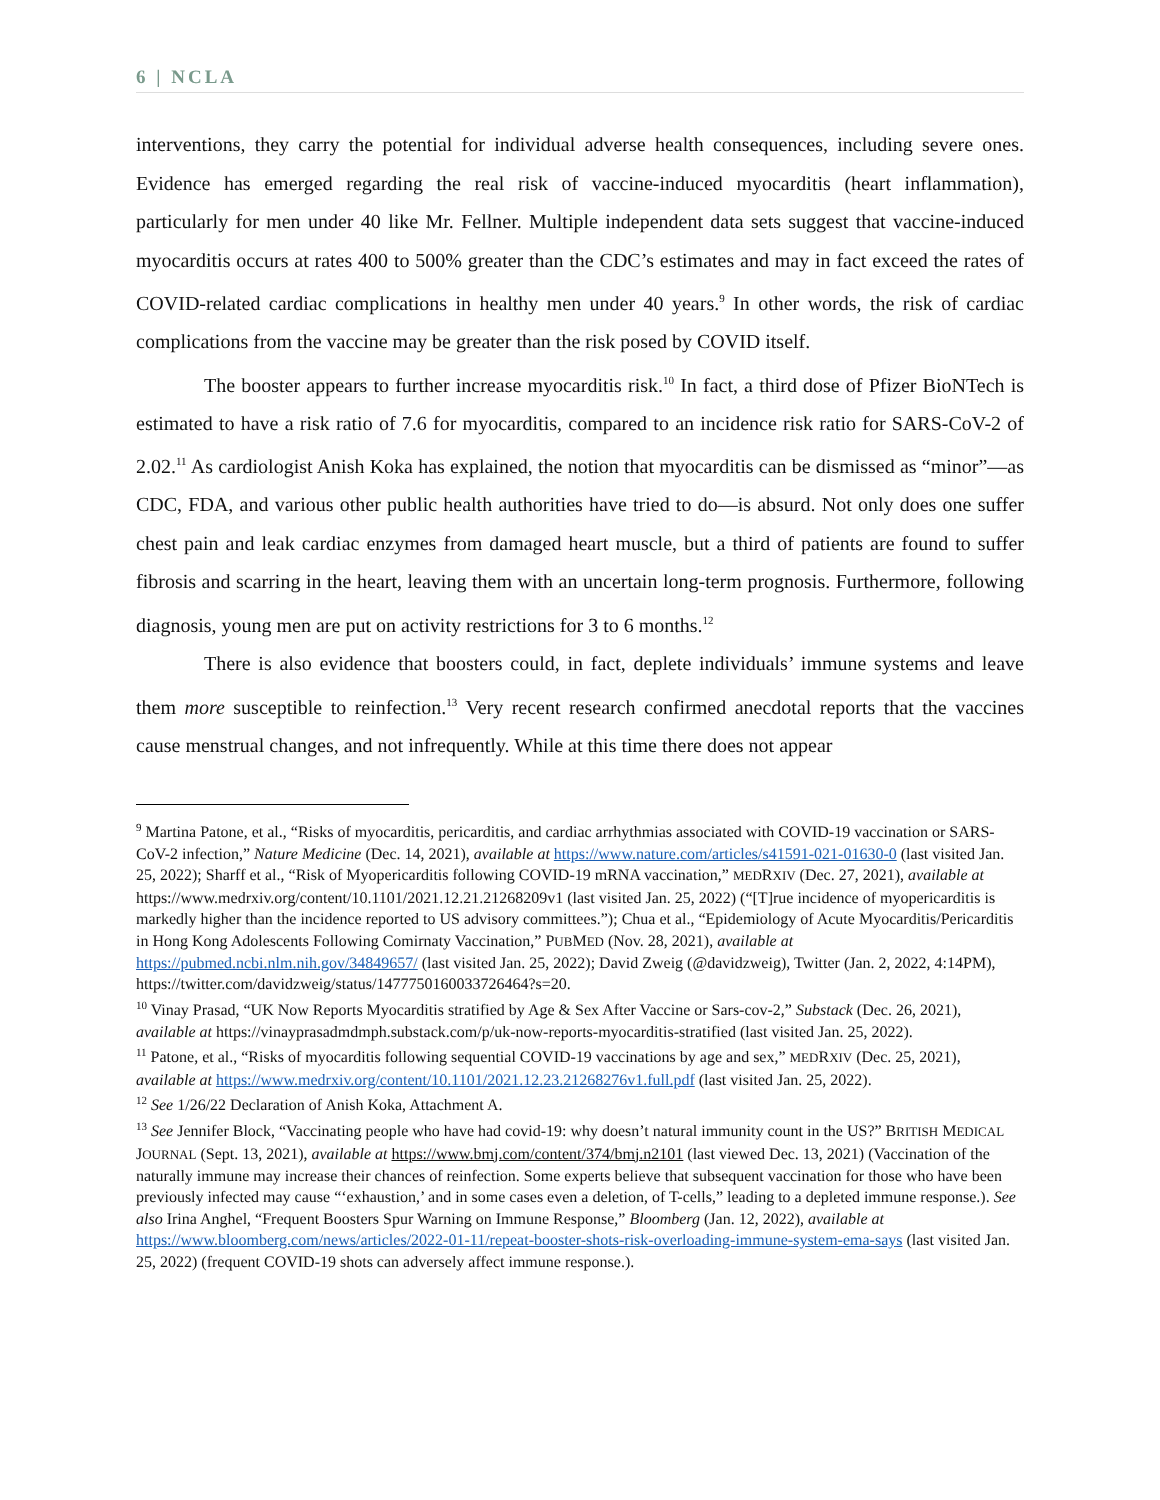6 | NCLA
interventions, they carry the potential for individual adverse health consequences, including severe ones. Evidence has emerged regarding the real risk of vaccine-induced myocarditis (heart inflammation), particularly for men under 40 like Mr. Fellner. Multiple independent data sets suggest that vaccine-induced myocarditis occurs at rates 400 to 500% greater than the CDC’s estimates and may in fact exceed the rates of COVID-related cardiac complications in healthy men under 40 years.<sup>9</sup> In other words, the risk of cardiac complications from the vaccine may be greater than the risk posed by COVID itself.
The booster appears to further increase myocarditis risk.<sup>10</sup> In fact, a third dose of Pfizer BioNTech is estimated to have a risk ratio of 7.6 for myocarditis, compared to an incidence risk ratio for SARS-CoV-2 of 2.02.<sup>11</sup> As cardiologist Anish Koka has explained, the notion that myocarditis can be dismissed as “minor”—as CDC, FDA, and various other public health authorities have tried to do—is absurd. Not only does one suffer chest pain and leak cardiac enzymes from damaged heart muscle, but a third of patients are found to suffer fibrosis and scarring in the heart, leaving them with an uncertain long-term prognosis. Furthermore, following diagnosis, young men are put on activity restrictions for 3 to 6 months.<sup>12</sup>
There is also evidence that boosters could, in fact, deplete individuals’ immune systems and leave them more susceptible to reinfection.<sup>13</sup> Very recent research confirmed anecdotal reports that the vaccines cause menstrual changes, and not infrequently. While at this time there does not appear
<sup>9</sup> Martina Patone, et al., “Risks of myocarditis, pericarditis, and cardiac arrhythmias associated with COVID-19 vaccination or SARS-CoV-2 infection,” Nature Medicine (Dec. 14, 2021), available at https://www.nature.com/articles/s41591-021-01630-0 (last visited Jan. 25, 2022); Sharff et al., “Risk of Myopericarditis following COVID-19 mRNA vaccination,” MEDRXIV (Dec. 27, 2021), available at https://www.medrxiv.org/content/10.1101/2021.12.21.21268209v1 (last visited Jan. 25, 2022) (“[T]rue incidence of myopericarditis is markedly higher than the incidence reported to US advisory committees.”); Chua et al., “Epidemiology of Acute Myocarditis/Pericarditis in Hong Kong Adolescents Following Comirnaty Vaccination,” PUBMED (Nov. 28, 2021), available at https://pubmed.ncbi.nlm.nih.gov/34849657/ (last visited Jan. 25, 2022); David Zweig (@davidzweig), Twitter (Jan. 2, 2022, 4:14PM), https://twitter.com/davidzweig/status/1477750160033726464?s=20.
<sup>10</sup> Vinay Prasad, “UK Now Reports Myocarditis stratified by Age & Sex After Vaccine or Sars-cov-2,” Substack (Dec. 26, 2021), available at https://vinayprasadmdmph.substack.com/p/uk-now-reports-myocarditis-stratified (last visited Jan. 25, 2022).
<sup>11</sup> Patone, et al., “Risks of myocarditis following sequential COVID-19 vaccinations by age and sex,” MEDRXIV (Dec. 25, 2021), available at https://www.medrxiv.org/content/10.1101/2021.12.23.21268276v1.full.pdf (last visited Jan. 25, 2022).
<sup>12</sup> See 1/26/22 Declaration of Anish Koka, Attachment A.
<sup>13</sup> See Jennifer Block, “Vaccinating people who have had covid-19: why doesn’t natural immunity count in the US?” BRITISH MEDICAL JOURNAL (Sept. 13, 2021), available at https://www.bmj.com/content/374/bmj.n2101 (last viewed Dec. 13, 2021) (Vaccination of the naturally immune may increase their chances of reinfection. Some experts believe that subsequent vaccination for those who have been previously infected may cause “‘exhaustion,’ and in some cases even a deletion, of T-cells,” leading to a depleted immune response.). See also Irina Anghel, “Frequent Boosters Spur Warning on Immune Response,” Bloomberg (Jan. 12, 2022), available at https://www.bloomberg.com/news/articles/2022-01-11/repeat-booster-shots-risk-overloading-immune-system-ema-says (last visited Jan. 25, 2022) (frequent COVID-19 shots can adversely affect immune response.).